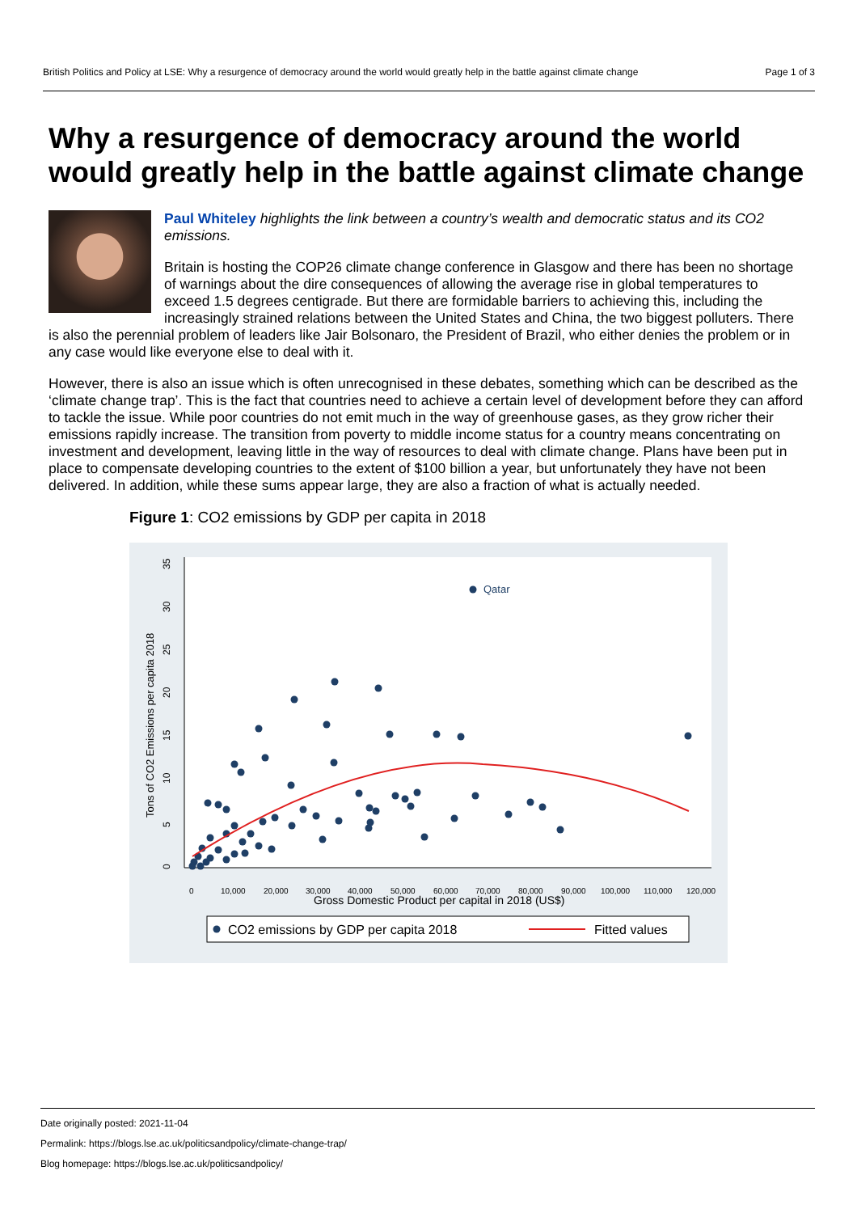British Politics and Policy at LSE: Why a resurgence of democracy around the world would greatly help in the battle against climate change Page 1 of 3
Why a resurgence of democracy around the world would greatly help in the battle against climate change
Paul Whiteley highlights the link between a country’s wealth and democratic status and its CO2 emissions.
Britain is hosting the COP26 climate change conference in Glasgow and there has been no shortage of warnings about the dire consequences of allowing the average rise in global temperatures to exceed 1.5 degrees centigrade. But there are formidable barriers to achieving this, including the increasingly strained relations between the United States and China, the two biggest polluters. There is also the perennial problem of leaders like Jair Bolsonaro, the President of Brazil, who either denies the problem or in any case would like everyone else to deal with it.
However, there is also an issue which is often unrecognised in these debates, something which can be described as the ‘climate change trap’. This is the fact that countries need to achieve a certain level of development before they can afford to tackle the issue. While poor countries do not emit much in the way of greenhouse gases, as they grow richer their emissions rapidly increase. The transition from poverty to middle income status for a country means concentrating on investment and development, leaving little in the way of resources to deal with climate change. Plans have been put in place to compensate developing countries to the extent of $100 billion a year, but unfortunately they have not been delivered. In addition, while these sums appear large, they are also a fraction of what is actually needed.
Figure 1: CO2 emissions by GDP per capita in 2018
0
5
10
15
20
25
30
35
Tons of CO2 Emissions per capita 2018
0
10,000
20,000
30,000
40,000
50,000
60,000
70,000
80,000
90,000
100,000
110,000
120,000
Gross Domestic Product per capital in 2018 (US$)
Qatar
CO2 emissions by GDP per capita 2018
Fitted values
Date originally posted: 2021-11-04
Permalink: https://blogs.lse.ac.uk/politicsandpolicy/climate-change-trap/
Blog homepage: https://blogs.lse.ac.uk/politicsandpolicy/